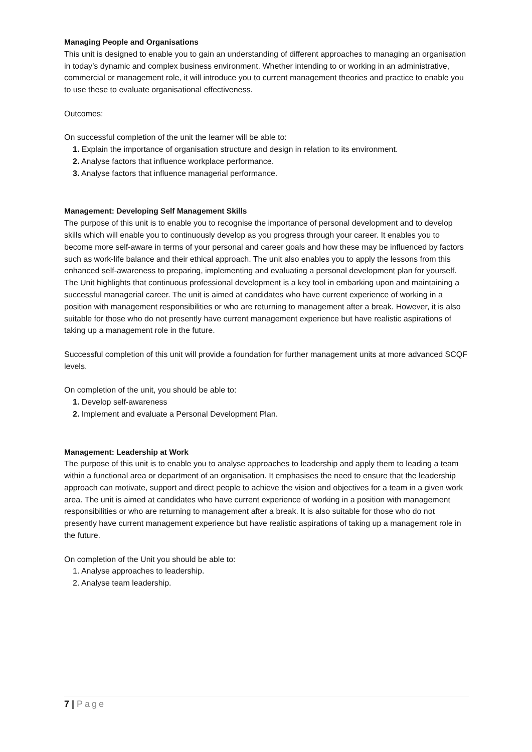Managing People and Organisations
This unit is designed to enable you to gain an understanding of different approaches to managing an organisation in today’s dynamic and complex business environment. Whether intending to or working in an administrative, commercial or management role, it will introduce you to current management theories and practice to enable you to use these to evaluate organisational effectiveness.
Outcomes:
On successful completion of the unit the learner will be able to:
1. Explain the importance of organisation structure and design in relation to its environment.
2. Analyse factors that influence workplace performance.
3. Analyse factors that influence managerial performance.
Management: Developing Self Management Skills
The purpose of this unit is to enable you to recognise the importance of personal development and to develop skills which will enable you to continuously develop as you progress through your career. It enables you to become more self-aware in terms of your personal and career goals and how these may be influenced by factors such as work-life balance and their ethical approach. The unit also enables you to apply the lessons from this enhanced self-awareness to preparing, implementing and evaluating a personal development plan for yourself. The Unit highlights that continuous professional development is a key tool in embarking upon and maintaining a successful managerial career. The unit is aimed at candidates who have current experience of working in a position with management responsibilities or who are returning to management after a break. However, it is also suitable for those who do not presently have current management experience but have realistic aspirations of taking up a management role in the future.
Successful completion of this unit will provide a foundation for further management units at more advanced SCQF levels.
On completion of the unit, you should be able to:
1. Develop self-awareness
2. Implement and evaluate a Personal Development Plan.
Management: Leadership at Work
The purpose of this unit is to enable you to analyse approaches to leadership and apply them to leading a team within a functional area or department of an organisation. It emphasises the need to ensure that the leadership approach can motivate, support and direct people to achieve the vision and objectives for a team in a given work area. The unit is aimed at candidates who have current experience of working in a position with management responsibilities or who are returning to management after a break. It is also suitable for those who do not presently have current management experience but have realistic aspirations of taking up a management role in the future.
On completion of the Unit you should be able to:
1. Analyse approaches to leadership.
2. Analyse team leadership.
7 | Page